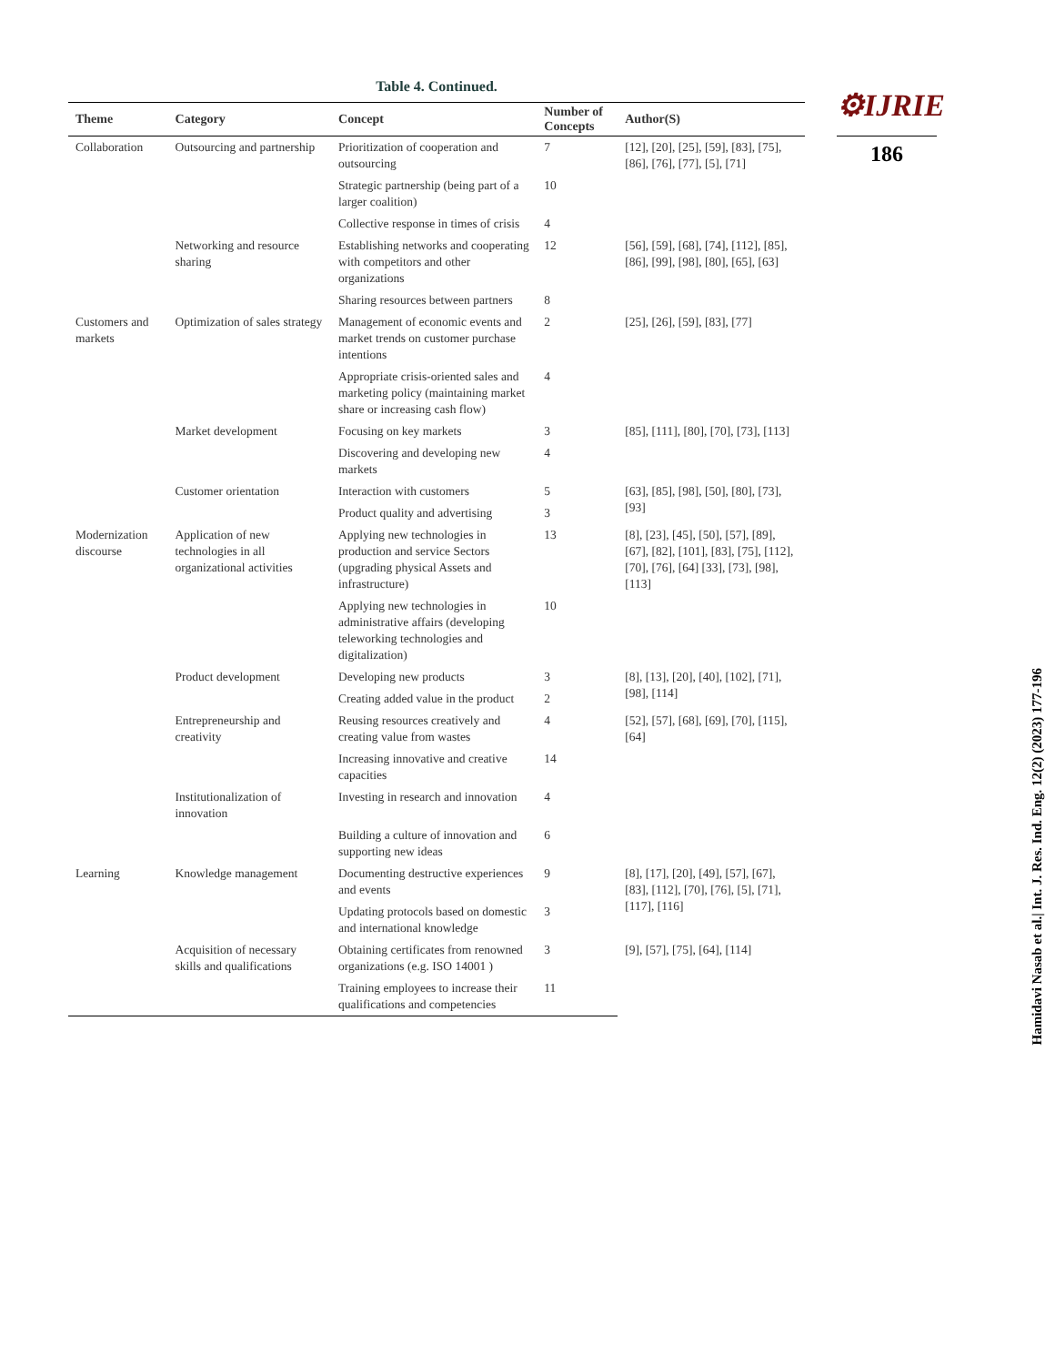Table 4. Continued.
| Theme | Category | Concept | Number of Concepts | Author(S) |
| --- | --- | --- | --- | --- |
| Collaboration | Outsourcing and partnership | Prioritization of cooperation and outsourcing | 7 | [12], [20], [25], [59], [83], [75], [86], [76], [77], [5], [71] |
| | | Strategic partnership (being part of a larger coalition) | 10 | |
| | | Collective response in times of crisis | 4 | |
| | Networking and resource sharing | Establishing networks and cooperating with competitors and other organizations | 12 | [56], [59], [68], [74], [112], [85], [86], [99], [98], [80], [65], [63] |
| | | Sharing resources between partners | 8 | |
| Customers and markets | Optimization of sales strategy | Management of economic events and market trends on customer purchase intentions | 2 | [25], [26], [59], [83], [77] |
| | | Appropriate crisis-oriented sales and marketing policy (maintaining market share or increasing cash flow) | 4 | |
| | Market development | Focusing on key markets | 3 | [85], [111], [80], [70], [73], [113] |
| | | Discovering and developing new markets | 4 | |
| | Customer orientation | Interaction with customers | 5 | [63], [85], [98], [50], [80], [73], [93] |
| | | Product quality and advertising | 3 | |
| Modernization discourse | Application of new technologies in all organizational activities | Applying new technologies in production and service Sectors (upgrading physical Assets and infrastructure) | 13 | [8], [23], [45], [50], [57], [89], [67], [82], [101], [83], [75], [112], [70], [76], [64] [33], [73], [98], [113] |
| | | Applying new technologies in administrative affairs (developing teleworking technologies and digitalization) | 10 | |
| | Product development | Developing new products | 3 | [8], [13], [20], [40], [102], [71], [98], [114] |
| | | Creating added value in the product | 2 | |
| | Entrepreneurship and creativity | Reusing resources creatively and creating value from wastes | 4 | [52], [57], [68], [69], [70], [115], [64] |
| | | Increasing innovative and creative capacities | 14 | |
| | Institutionalization of innovation | Investing in research and innovation | 4 | |
| | | Building a culture of innovation and supporting new ideas | 6 | |
| Learning | Knowledge management | Documenting destructive experiences and events | 9 | [8], [17], [20], [49], [57], [67], [83], [112], [70], [76], [5], [71], [117], [116] |
| | | Updating protocols based on domestic and international knowledge | 3 | |
| | Acquisition of necessary skills and qualifications | Obtaining certificates from renowned organizations (e.g. ISO 14001 ) | 3 | [9], [57], [75], [64], [114] |
| | | Training employees to increase their qualifications and competencies | 11 | |
⚙IJRIE
186
Hamidavi Nasab et al.| Int. J. Res. Ind. Eng. 12(2) (2023) 177-196